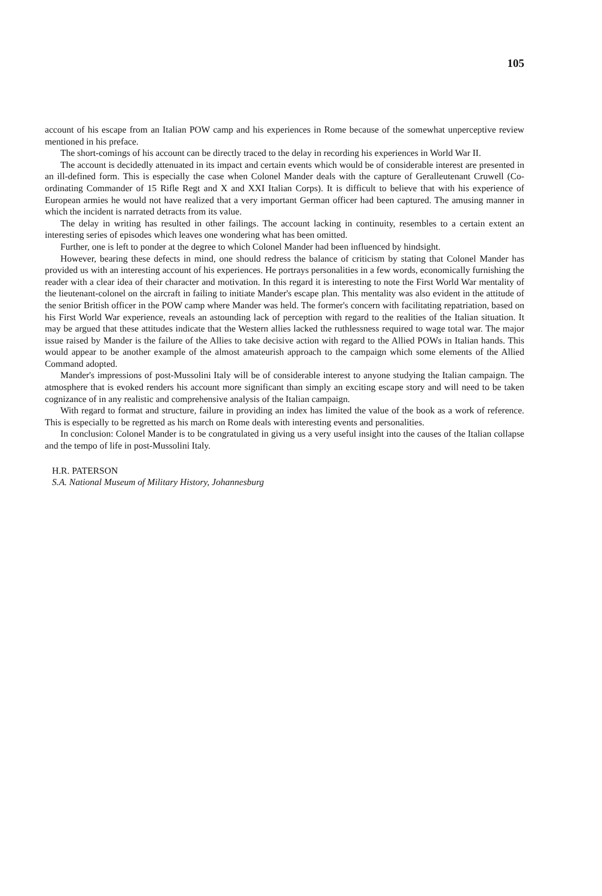105
account of his escape from an Italian POW camp and his experiences in Rome because of the somewhat unperceptive review mentioned in his preface.
The short-comings of his account can be directly traced to the delay in recording his experiences in World War II.
The account is decidedly attenuated in its impact and certain events which would be of considerable interest are presented in an ill-defined form. This is especially the case when Colonel Mander deals with the capture of Geralleutenant Cruwell (Co-ordinating Commander of 15 Rifle Regt and X and XXI Italian Corps). It is difficult to believe that with his experience of European armies he would not have realized that a very important German officer had been captured. The amusing manner in which the incident is narrated detracts from its value.
The delay in writing has resulted in other failings. The account lacking in continuity, resembles to a certain extent an interesting series of episodes which leaves one wondering what has been omitted.
Further, one is left to ponder at the degree to which Colonel Mander had been influenced by hindsight.
However, bearing these defects in mind, one should redress the balance of criticism by stating that Colonel Mander has provided us with an interesting account of his experiences. He portrays personalities in a few words, economically furnishing the reader with a clear idea of their character and motivation. In this regard it is interesting to note the First World War mentality of the lieutenant-colonel on the aircraft in failing to initiate Mander's escape plan. This mentality was also evident in the attitude of the senior British officer in the POW camp where Mander was held. The former's concern with facilitating repatriation, based on his First World War experience, reveals an astounding lack of perception with regard to the realities of the Italian situation. It may be argued that these attitudes indicate that the Western allies lacked the ruthlessness required to wage total war. The major issue raised by Mander is the failure of the Allies to take decisive action with regard to the Allied POWs in Italian hands. This would appear to be another example of the almost amateurish approach to the campaign which some elements of the Allied Command adopted.
Mander's impressions of post-Mussolini Italy will be of considerable interest to anyone studying the Italian campaign. The atmosphere that is evoked renders his account more significant than simply an exciting escape story and will need to be taken cognizance of in any realistic and comprehensive analysis of the Italian campaign.
With regard to format and structure, failure in providing an index has limited the value of the book as a work of reference. This is especially to be regretted as his march on Rome deals with interesting events and personalities.
In conclusion: Colonel Mander is to be congratulated in giving us a very useful insight into the causes of the Italian collapse and the tempo of life in post-Mussolini Italy.
H.R. PATERSON
S.A. National Museum of Military History, Johannesburg